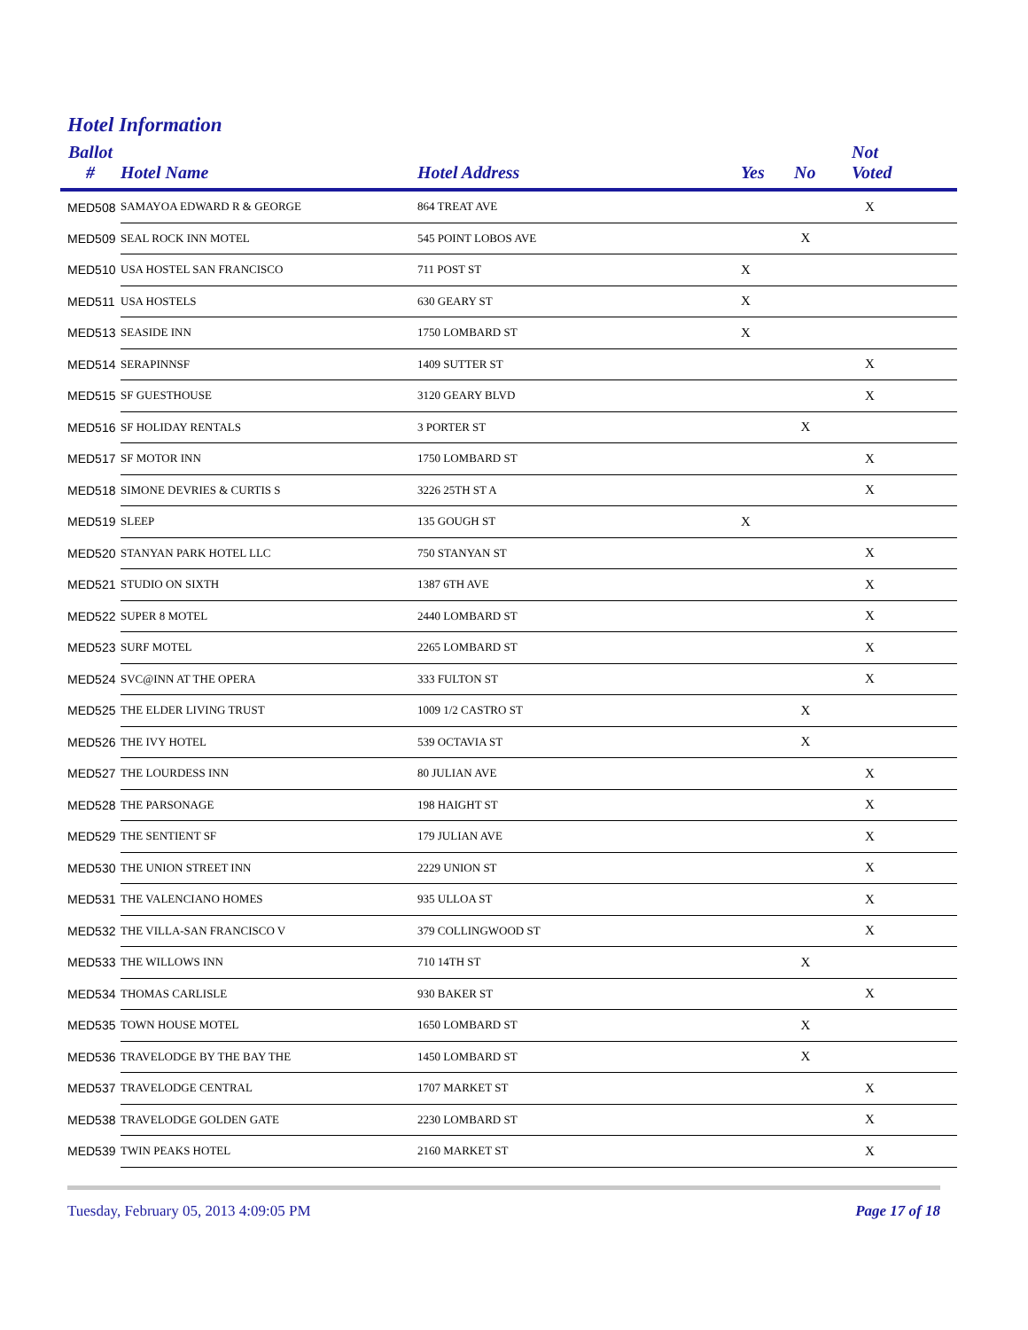Hotel Information
| Ballot # | Hotel Name | Hotel Address | Yes | No | Not Voted |
| --- | --- | --- | --- | --- | --- |
| MED508 | SAMAYOA EDWARD R & GEORGE | 864 TREAT AVE | | | X |
| MED509 | SEAL ROCK INN MOTEL | 545 POINT LOBOS AVE | | X | |
| MED510 | USA HOSTEL SAN FRANCISCO | 711 POST ST | X | | |
| MED511 | USA HOSTELS | 630 GEARY ST | X | | |
| MED513 | SEASIDE INN | 1750 LOMBARD ST | X | | |
| MED514 | SERAPINNSF | 1409 SUTTER ST | | | X |
| MED515 | SF GUESTHOUSE | 3120 GEARY BLVD | | | X |
| MED516 | SF HOLIDAY RENTALS | 3 PORTER ST | | X | |
| MED517 | SF MOTOR INN | 1750 LOMBARD ST | | | X |
| MED518 | SIMONE DEVRIES & CURTIS S | 3226 25TH ST A | | | X |
| MED519 | SLEEP | 135 GOUGH ST | X | | |
| MED520 | STANYAN PARK HOTEL LLC | 750 STANYAN ST | | | X |
| MED521 | STUDIO ON SIXTH | 1387 6TH AVE | | | X |
| MED522 | SUPER 8 MOTEL | 2440 LOMBARD ST | | | X |
| MED523 | SURF MOTEL | 2265 LOMBARD ST | | | X |
| MED524 | SVC@INN AT THE OPERA | 333 FULTON ST | | | X |
| MED525 | THE ELDER LIVING TRUST | 1009 1/2 CASTRO ST | | X | |
| MED526 | THE IVY HOTEL | 539 OCTAVIA ST | | X | |
| MED527 | THE LOURDESS INN | 80 JULIAN AVE | | | X |
| MED528 | THE PARSONAGE | 198 HAIGHT ST | | | X |
| MED529 | THE SENTIENT SF | 179 JULIAN AVE | | | X |
| MED530 | THE UNION STREET INN | 2229 UNION ST | | | X |
| MED531 | THE VALENCIANO HOMES | 935 ULLOA ST | | | X |
| MED532 | THE VILLA-SAN FRANCISCO V | 379 COLLINGWOOD ST | | | X |
| MED533 | THE WILLOWS INN | 710 14TH ST | | X | |
| MED534 | THOMAS CARLISLE | 930 BAKER ST | | | X |
| MED535 | TOWN HOUSE MOTEL | 1650 LOMBARD ST | | X | |
| MED536 | TRAVELODGE BY THE BAY THE | 1450 LOMBARD ST | | X | |
| MED537 | TRAVELODGE CENTRAL | 1707 MARKET ST | | | X |
| MED538 | TRAVELODGE GOLDEN GATE | 2230 LOMBARD ST | | | X |
| MED539 | TWIN PEAKS HOTEL | 2160 MARKET ST | | | X |
Tuesday, February 05, 2013 4:09:05 PM Page 17 of 18